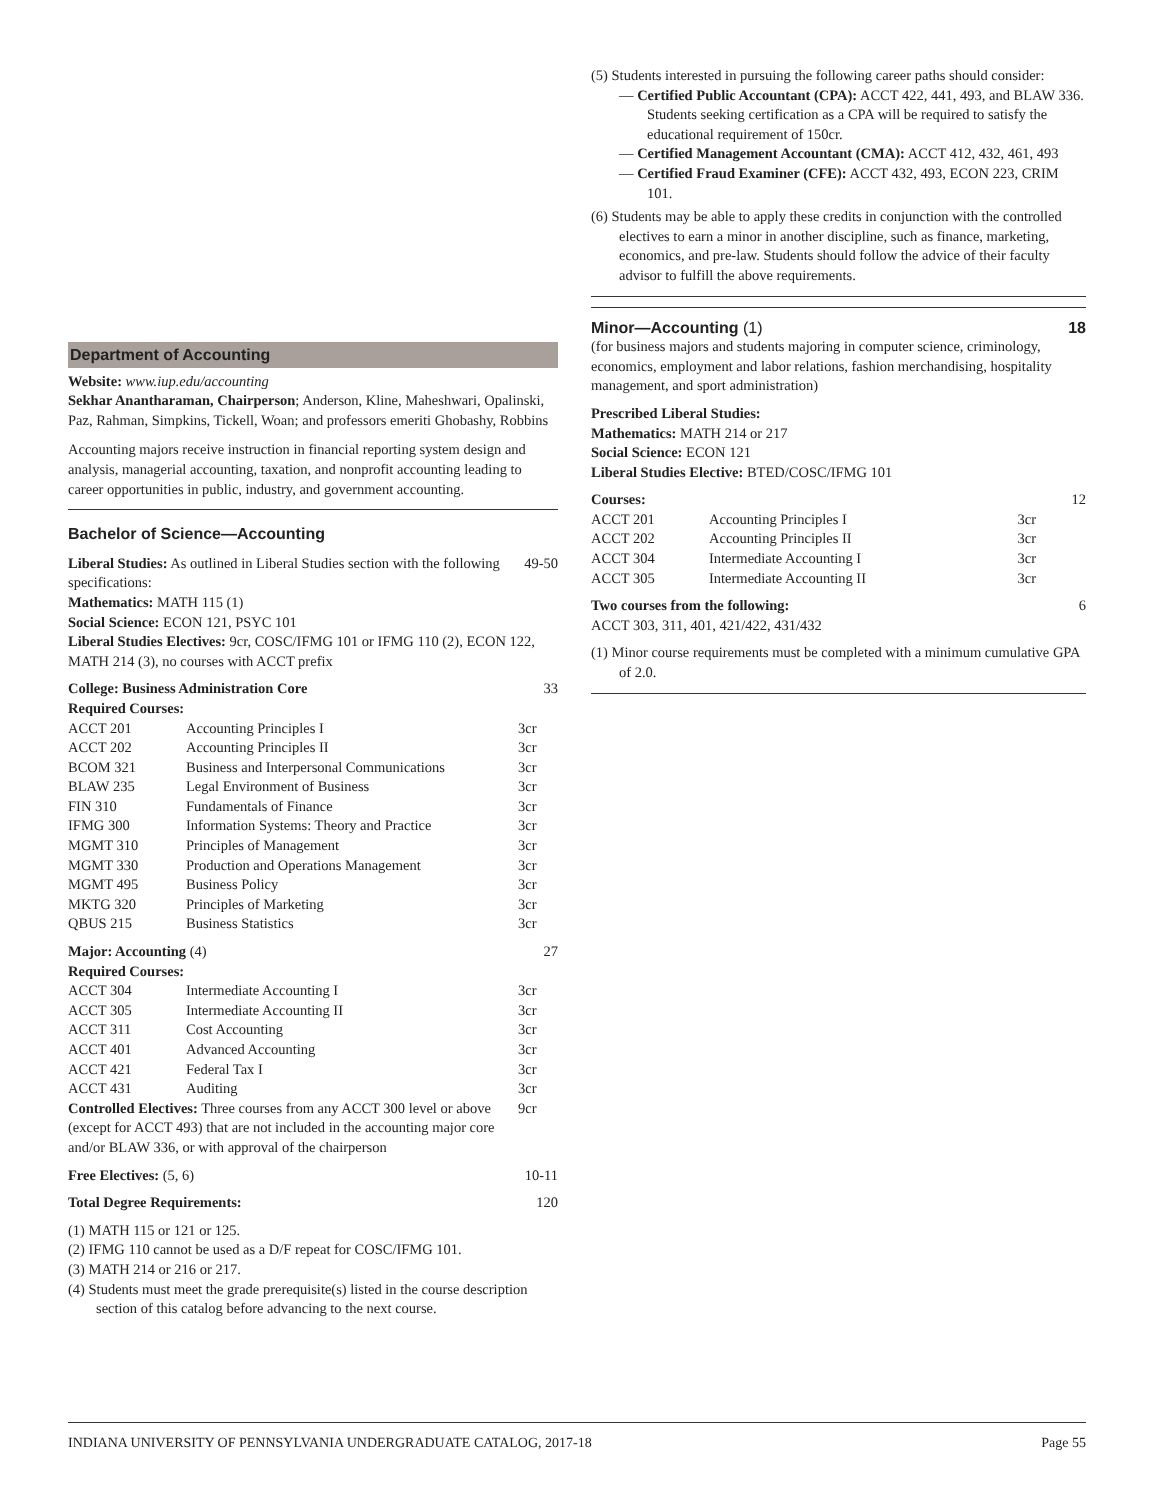Department of Accounting
Website: www.iup.edu/accounting
Sekhar Anantharaman, Chairperson; Anderson, Kline, Maheshwari, Opalinski, Paz, Rahman, Simpkins, Tickell, Woan; and professors emeriti Ghobashy, Robbins
Accounting majors receive instruction in financial reporting system design and analysis, managerial accounting, taxation, and nonprofit accounting leading to career opportunities in public, industry, and government accounting.
Bachelor of Science—Accounting
| Liberal Studies: As outlined in Liberal Studies section with the following specifications: | | 49-50 |
| Mathematics: MATH 115 (1) Social Science: ECON 121, PSYC 101 Liberal Studies Electives: 9cr, COSC/IFMG 101 or IFMG 110 (2), ECON 122, MATH 214 (3), no courses with ACCT prefix | | |
| College: Business Administration Core | | 33 |
| Required Courses: | | |
| ACCT 201 | Accounting Principles I | 3cr |
| ACCT 202 | Accounting Principles II | 3cr |
| BCOM 321 | Business and Interpersonal Communications | 3cr |
| BLAW 235 | Legal Environment of Business | 3cr |
| FIN 310 | Fundamentals of Finance | 3cr |
| IFMG 300 | Information Systems: Theory and Practice | 3cr |
| MGMT 310 | Principles of Management | 3cr |
| MGMT 330 | Production and Operations Management | 3cr |
| MGMT 495 | Business Policy | 3cr |
| MKTG 320 | Principles of Marketing | 3cr |
| QBUS 215 | Business Statistics | 3cr |
| Major: Accounting (4) | | 27 |
| Required Courses: | | |
| ACCT 304 | Intermediate Accounting I | 3cr |
| ACCT 305 | Intermediate Accounting II | 3cr |
| ACCT 311 | Cost Accounting | 3cr |
| ACCT 401 | Advanced Accounting | 3cr |
| ACCT 421 | Federal Tax I | 3cr |
| ACCT 431 | Auditing | 3cr |
| Controlled Electives: Three courses from any ACCT 300 level or above (except for ACCT 493) that are not included in the accounting major core and/or BLAW 336, or with approval of the chairperson | | 9cr |
| Free Electives: (5, 6) | | 10-11 |
| Total Degree Requirements: | | 120 |
(1) MATH 115 or 121 or 125.
(2) IFMG 110 cannot be used as a D/F repeat for COSC/IFMG 101.
(3) MATH 214 or 216 or 217.
(4) Students must meet the grade prerequisite(s) listed in the course description section of this catalog before advancing to the next course.
(5) Students interested in pursuing the following career paths should consider:
— Certified Public Accountant (CPA): ACCT 422, 441, 493, and BLAW 336. Students seeking certification as a CPA will be required to satisfy the educational requirement of 150cr.
— Certified Management Accountant (CMA): ACCT 412, 432, 461, 493
— Certified Fraud Examiner (CFE): ACCT 432, 493, ECON 223, CRIM 101.
(6) Students may be able to apply these credits in conjunction with the controlled electives to earn a minor in another discipline, such as finance, marketing, economics, and pre-law. Students should follow the advice of their faculty advisor to fulfill the above requirements.
Minor—Accounting (1) 18
(for business majors and students majoring in computer science, criminology, economics, employment and labor relations, fashion merchandising, hospitality management, and sport administration)
Prescribed Liberal Studies:
Mathematics: MATH 214 or 217
Social Science: ECON 121
Liberal Studies Elective: BTED/COSC/IFMG 101
| Courses: | | | 12 |
| ACCT 201 | Accounting Principles I | 3cr | |
| ACCT 202 | Accounting Principles II | 3cr | |
| ACCT 304 | Intermediate Accounting I | 3cr | |
| ACCT 305 | Intermediate Accounting II | 3cr | |
| Two courses from the following: ACCT 303, 311, 401, 421/422, 431/432 | | | 6 |
(1) Minor course requirements must be completed with a minimum cumulative GPA of 2.0.
INDIANA UNIVERSITY OF PENNSYLVANIA UNDERGRADUATE CATALOG, 2017-18 Page 55